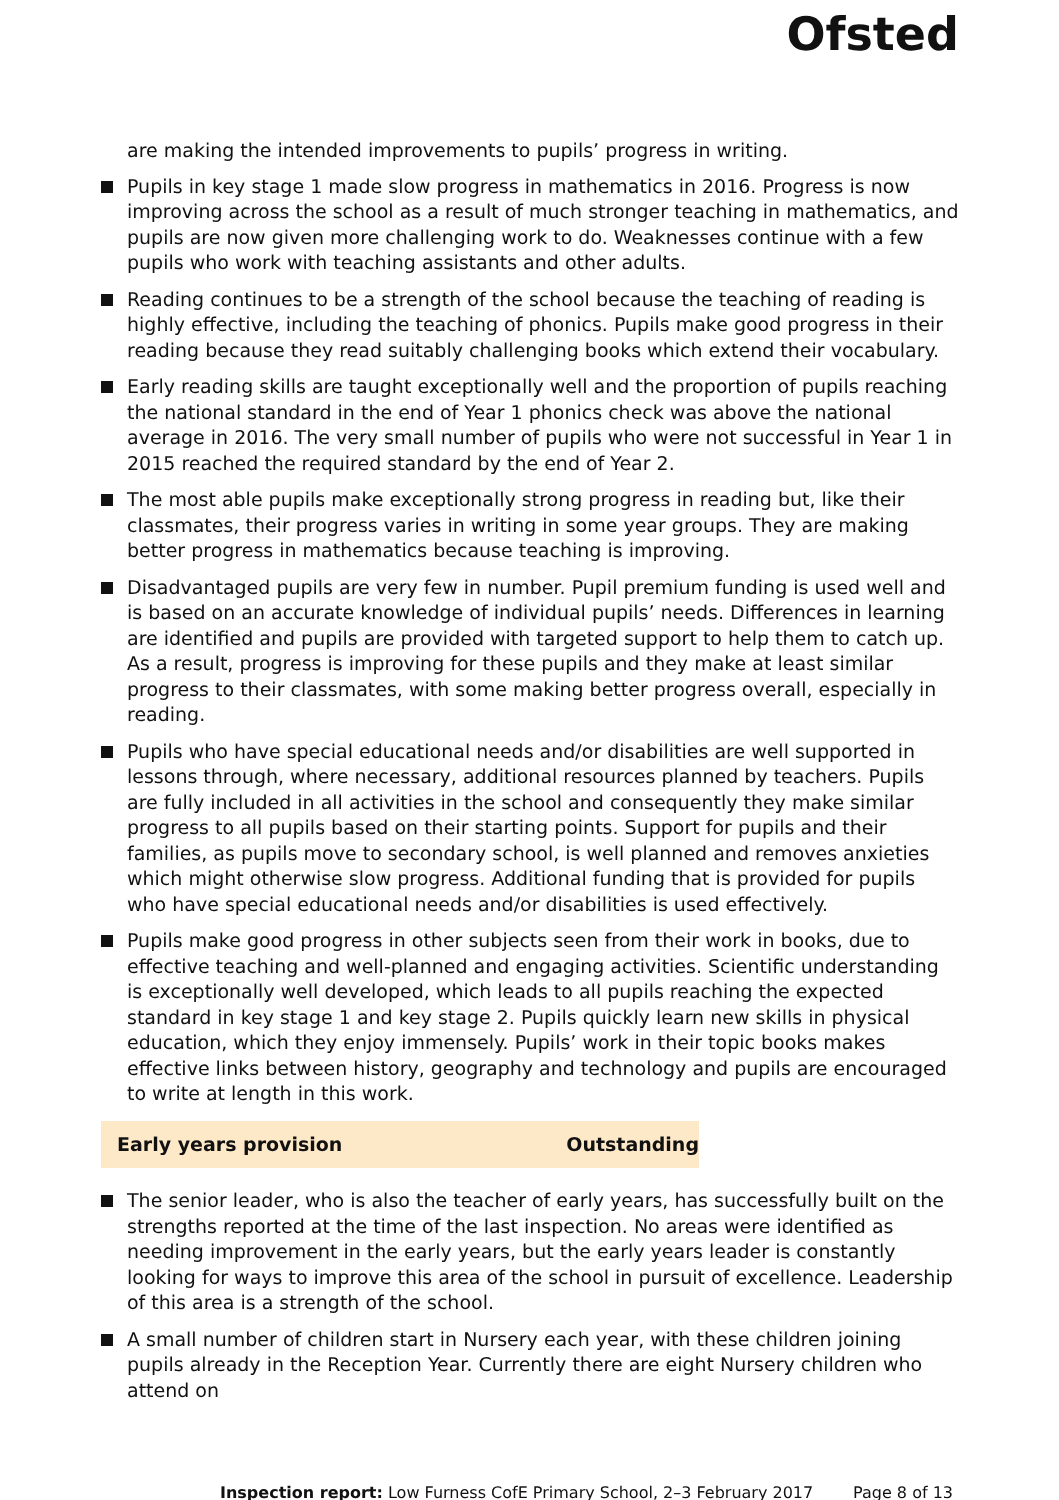Ofsted
are making the intended improvements to pupils’ progress in writing.
Pupils in key stage 1 made slow progress in mathematics in 2016. Progress is now improving across the school as a result of much stronger teaching in mathematics, and pupils are now given more challenging work to do. Weaknesses continue with a few pupils who work with teaching assistants and other adults.
Reading continues to be a strength of the school because the teaching of reading is highly effective, including the teaching of phonics. Pupils make good progress in their reading because they read suitably challenging books which extend their vocabulary.
Early reading skills are taught exceptionally well and the proportion of pupils reaching the national standard in the end of Year 1 phonics check was above the national average in 2016. The very small number of pupils who were not successful in Year 1 in 2015 reached the required standard by the end of Year 2.
The most able pupils make exceptionally strong progress in reading but, like their classmates, their progress varies in writing in some year groups. They are making better progress in mathematics because teaching is improving.
Disadvantaged pupils are very few in number. Pupil premium funding is used well and is based on an accurate knowledge of individual pupils’ needs. Differences in learning are identified and pupils are provided with targeted support to help them to catch up. As a result, progress is improving for these pupils and they make at least similar progress to their classmates, with some making better progress overall, especially in reading.
Pupils who have special educational needs and/or disabilities are well supported in lessons through, where necessary, additional resources planned by teachers. Pupils are fully included in all activities in the school and consequently they make similar progress to all pupils based on their starting points. Support for pupils and their families, as pupils move to secondary school, is well planned and removes anxieties which might otherwise slow progress. Additional funding that is provided for pupils who have special educational needs and/or disabilities is used effectively.
Pupils make good progress in other subjects seen from their work in books, due to effective teaching and well-planned and engaging activities. Scientific understanding is exceptionally well developed, which leads to all pupils reaching the expected standard in key stage 1 and key stage 2. Pupils quickly learn new skills in physical education, which they enjoy immensely. Pupils’ work in their topic books makes effective links between history, geography and technology and pupils are encouraged to write at length in this work.
Early years provision Outstanding
The senior leader, who is also the teacher of early years, has successfully built on the strengths reported at the time of the last inspection. No areas were identified as needing improvement in the early years, but the early years leader is constantly looking for ways to improve this area of the school in pursuit of excellence. Leadership of this area is a strength of the school.
A small number of children start in Nursery each year, with these children joining pupils already in the Reception Year. Currently there are eight Nursery children who attend on
Inspection report: Low Furness CofE Primary School, 2–3 February 2017 Page 8 of 13